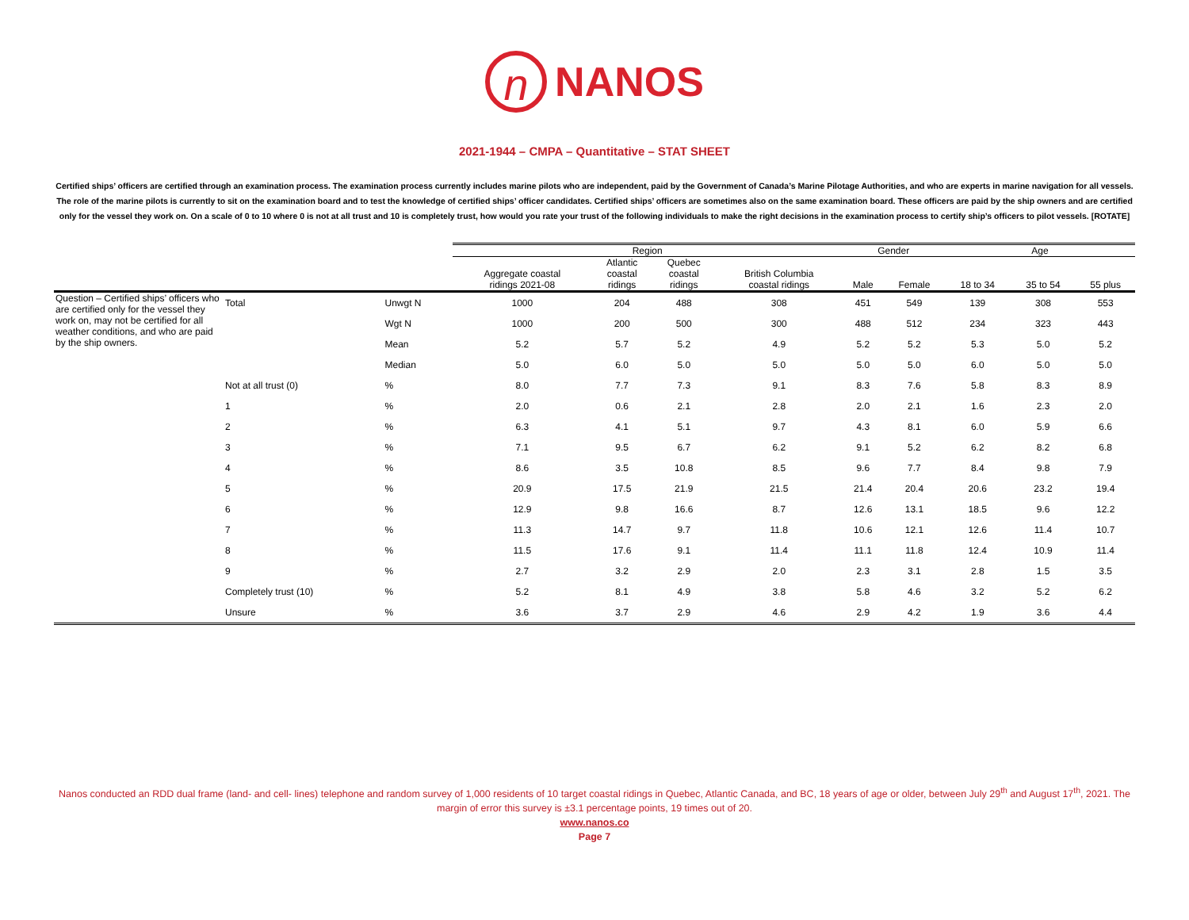n
NANOS
2021-1944 – CMPA – Quantitative – STAT SHEET
Certified ships’ officers are certified through an examination process. The examination process currently includes marine pilots who are independent, paid by the Government of Canada’s Marine Pilotage Authorities, and who are experts in marine navigation for all vessels. The role of the marine pilots is currently to sit on the examination board and to test the knowledge of certified ships’ officer candidates. Certified ships’ officers are sometimes also on the same examination board. These officers are paid by the ship owners and are certified only for the vessel they work on. On a scale of 0 to 10 where 0 is not at all trust and 10 is completely trust, how would you rate your trust of the following individuals to make the right decisions in the examination process to certify ship’s officers to pilot vessels. [ROTATE]
| | | | Region | | | | Gender | | Age | | |
| --- | --- | --- | --- | --- | --- | --- | --- | --- | --- | --- | --- |
| | | | Aggregate coastal ridings 2021-08 | Atlantic coastal ridings | Quebec coastal ridings | British Columbia coastal ridings | Male | Female | 18 to 34 | 35 to 54 | 55 plus |
| Question – Certified ships’ officers who are certified only for the vessel they work on, may not be certified for all weather conditions, and who are paid by the ship owners. | Total | Unwgt N | 1000 | 204 | 488 | 308 | 451 | 549 | 139 | 308 | 553 |
| | | Wgt N | 1000 | 200 | 500 | 300 | 488 | 512 | 234 | 323 | 443 |
| | | Mean | 5.2 | 5.7 | 5.2 | 4.9 | 5.2 | 5.2 | 5.3 | 5.0 | 5.2 |
| | | Median | 5.0 | 6.0 | 5.0 | 5.0 | 5.0 | 5.0 | 6.0 | 5.0 | 5.0 |
| | Not at all trust (0) | % | 8.0 | 7.7 | 7.3 | 9.1 | 8.3 | 7.6 | 5.8 | 8.3 | 8.9 |
| | 1 | % | 2.0 | 0.6 | 2.1 | 2.8 | 2.0 | 2.1 | 1.6 | 2.3 | 2.0 |
| | 2 | % | 6.3 | 4.1 | 5.1 | 9.7 | 4.3 | 8.1 | 6.0 | 5.9 | 6.6 |
| | 3 | % | 7.1 | 9.5 | 6.7 | 6.2 | 9.1 | 5.2 | 6.2 | 8.2 | 6.8 |
| | 4 | % | 8.6 | 3.5 | 10.8 | 8.5 | 9.6 | 7.7 | 8.4 | 9.8 | 7.9 |
| | 5 | % | 20.9 | 17.5 | 21.9 | 21.5 | 21.4 | 20.4 | 20.6 | 23.2 | 19.4 |
| | 6 | % | 12.9 | 9.8 | 16.6 | 8.7 | 12.6 | 13.1 | 18.5 | 9.6 | 12.2 |
| | 7 | % | 11.3 | 14.7 | 9.7 | 11.8 | 10.6 | 12.1 | 12.6 | 11.4 | 10.7 |
| | 8 | % | 11.5 | 17.6 | 9.1 | 11.4 | 11.1 | 11.8 | 12.4 | 10.9 | 11.4 |
| | 9 | % | 2.7 | 3.2 | 2.9 | 2.0 | 2.3 | 3.1 | 2.8 | 1.5 | 3.5 |
| | Completely trust (10) | % | 5.2 | 8.1 | 4.9 | 3.8 | 5.8 | 4.6 | 3.2 | 5.2 | 6.2 |
| | Unsure | % | 3.6 | 3.7 | 2.9 | 4.6 | 2.9 | 4.2 | 1.9 | 3.6 | 4.4 |
Nanos conducted an RDD dual frame (land- and cell- lines) telephone and random survey of 1,000 residents of 10 target coastal ridings in Quebec, Atlantic Canada, and BC, 18 years of age or older, between July 29<sup>th</sup> and August 17<sup>th</sup>, 2021. The margin of error this survey is ±3.1 percentage points, 19 times out of 20.
www.nanos.co
Page 7